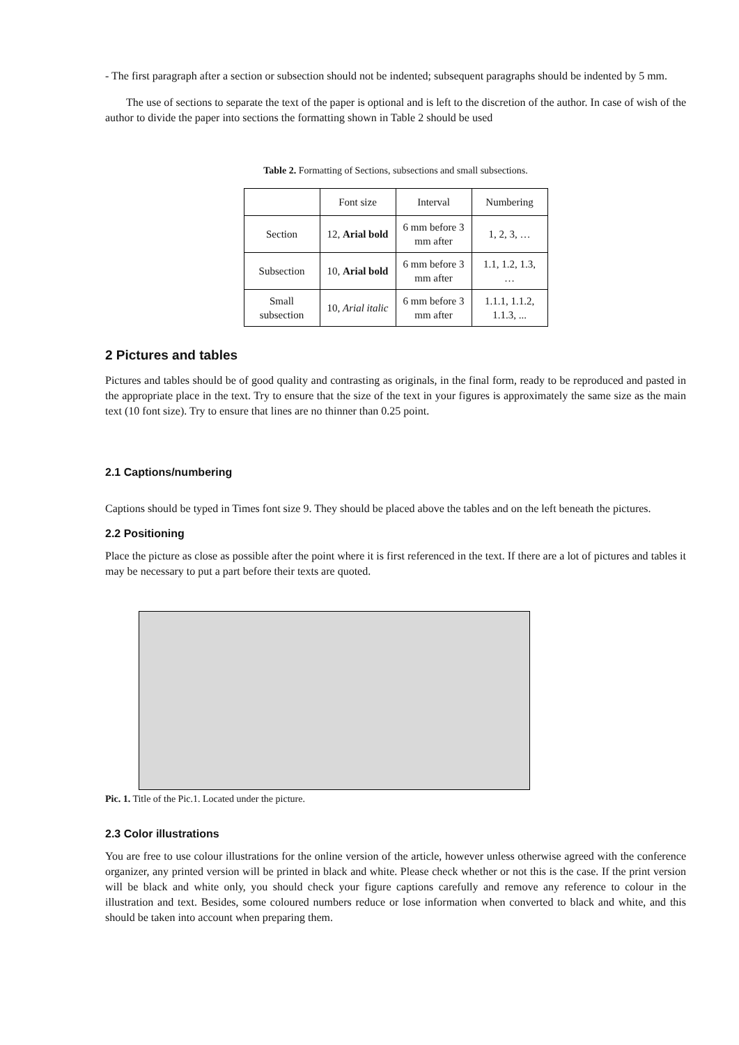- The first paragraph after a section or subsection should not be indented; subsequent paragraphs should be indented by 5 mm.
The use of sections to separate the text of the paper is optional and is left to the discretion of the author. In case of wish of the author to divide the paper into sections the formatting shown in Table 2 should be used
Table 2. Formatting of Sections, subsections and small subsections.
| | Font size | Interval | Numbering |
| Section | 12, Arial bold | 6 mm before 3 mm after | 1, 2, 3, … |
| Subsection | 10, Arial bold | 6 mm before 3 mm after | 1.1, 1.2, 1.3, … |
| Small subsection | 10, Arial italic | 6 mm before 3 mm after | 1.1.1, 1.1.2, 1.1.3, ... |
2 Pictures and tables
Pictures and tables should be of good quality and contrasting as originals, in the final form, ready to be reproduced and pasted in the appropriate place in the text. Try to ensure that the size of the text in your figures is approximately the same size as the main text (10 font size). Try to ensure that lines are no thinner than 0.25 point.
2.1 Captions/numbering
Captions should be typed in Times font size 9. They should be placed above the tables and on the left beneath the pictures.
2.2 Positioning
Place the picture as close as possible after the point where it is first referenced in the text. If there are a lot of pictures and tables it may be necessary to put a part before their texts are quoted.
Pic. 1. Title of the Pic.1. Located under the picture.
2.3 Color illustrations
You are free to use colour illustrations for the online version of the article, however unless otherwise agreed with the conference organizer, any printed version will be printed in black and white. Please check whether or not this is the case. If the print version will be black and white only, you should check your figure captions carefully and remove any reference to colour in the illustration and text. Besides, some coloured numbers reduce or lose information when converted to black and white, and this should be taken into account when preparing them.